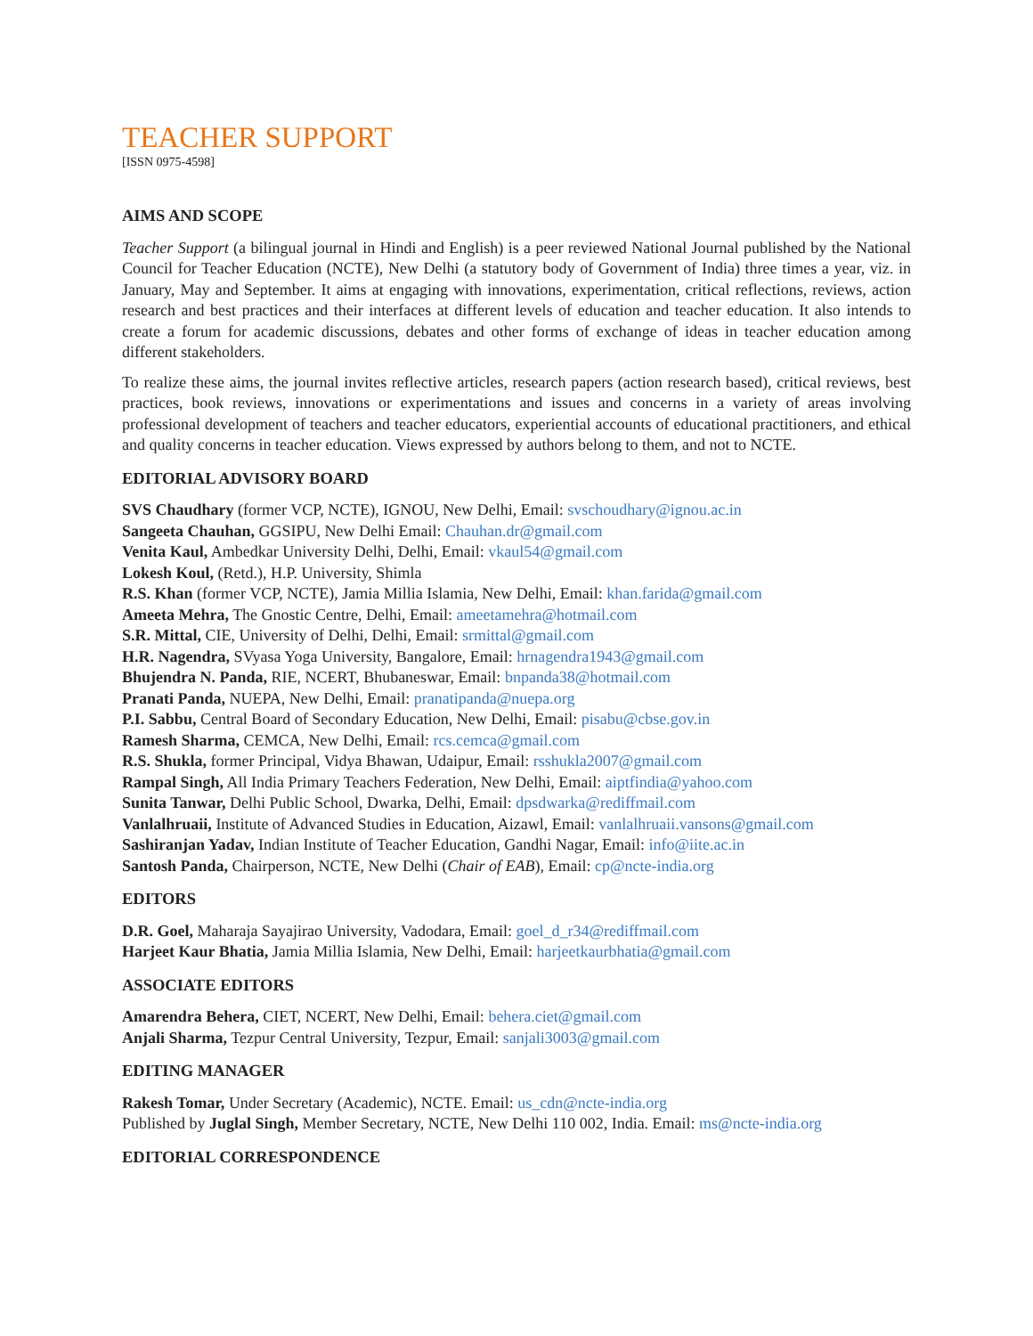TEACHER SUPPORT
[ISSN 0975-4598]
AIMS AND SCOPE
Teacher Support (a bilingual journal in Hindi and English) is a peer reviewed National Journal published by the National Council for Teacher Education (NCTE), New Delhi (a statutory body of Government of India) three times a year, viz. in January, May and September. It aims at engaging with innovations, experimentation, critical reflections, reviews, action research and best practices and their interfaces at different levels of education and teacher education. It also intends to create a forum for academic discussions, debates and other forms of exchange of ideas in teacher education among different stakeholders.
To realize these aims, the journal invites reflective articles, research papers (action research based), critical reviews, best practices, book reviews, innovations or experimentations and issues and concerns in a variety of areas involving professional development of teachers and teacher educators, experiential accounts of educational practitioners, and ethical and quality concerns in teacher education. Views expressed by authors belong to them, and not to NCTE.
EDITORIAL ADVISORY BOARD
SVS Chaudhary (former VCP, NCTE), IGNOU, New Delhi, Email: svschoudhary@ignou.ac.in
Sangeeta Chauhan, GGSIPU, New Delhi Email: Chauhan.dr@gmail.com
Venita Kaul, Ambedkar University Delhi, Delhi, Email: vkaul54@gmail.com
Lokesh Koul, (Retd.), H.P. University, Shimla
R.S. Khan (former VCP, NCTE), Jamia Millia Islamia, New Delhi, Email: khan.farida@gmail.com
Ameeta Mehra, The Gnostic Centre, Delhi, Email: ameetamehra@hotmail.com
S.R. Mittal, CIE, University of Delhi, Delhi, Email: srmittal@gmail.com
H.R. Nagendra, SVyasa Yoga University, Bangalore, Email: hrnagendra1943@gmail.com
Bhujendra N. Panda, RIE, NCERT, Bhubaneswar, Email: bnpanda38@hotmail.com
Pranati Panda, NUEPA, New Delhi, Email: pranatipanda@nuepa.org
P.I. Sabbu, Central Board of Secondary Education, New Delhi, Email: pisabu@cbse.gov.in
Ramesh Sharma, CEMCA, New Delhi, Email: rcs.cemca@gmail.com
R.S. Shukla, former Principal, Vidya Bhawan, Udaipur, Email: rsshukla2007@gmail.com
Rampal Singh, All India Primary Teachers Federation, New Delhi, Email: aiptfindia@yahoo.com
Sunita Tanwar, Delhi Public School, Dwarka, Delhi, Email: dpsdwarka@rediffmail.com
Vanlalhruaii, Institute of Advanced Studies in Education, Aizawl, Email: vanlalhruaii.vansons@gmail.com
Sashiranjan Yadav, Indian Institute of Teacher Education, Gandhi Nagar, Email: info@iite.ac.in
Santosh Panda, Chairperson, NCTE, New Delhi (Chair of EAB), Email: cp@ncte-india.org
EDITORS
D.R. Goel, Maharaja Sayajirao University, Vadodara, Email: goel_d_r34@rediffmail.com
Harjeet Kaur Bhatia, Jamia Millia Islamia, New Delhi, Email: harjeetkaurbhatia@gmail.com
ASSOCIATE EDITORS
Amarendra Behera, CIET, NCERT, New Delhi, Email: behera.ciet@gmail.com
Anjali Sharma, Tezpur Central University, Tezpur, Email: sanjali3003@gmail.com
EDITING MANAGER
Rakesh Tomar, Under Secretary (Academic), NCTE. Email: us_cdn@ncte-india.org
Published by Juglal Singh, Member Secretary, NCTE, New Delhi 110 002, India. Email: ms@ncte-india.org
EDITORIAL CORRESPONDENCE